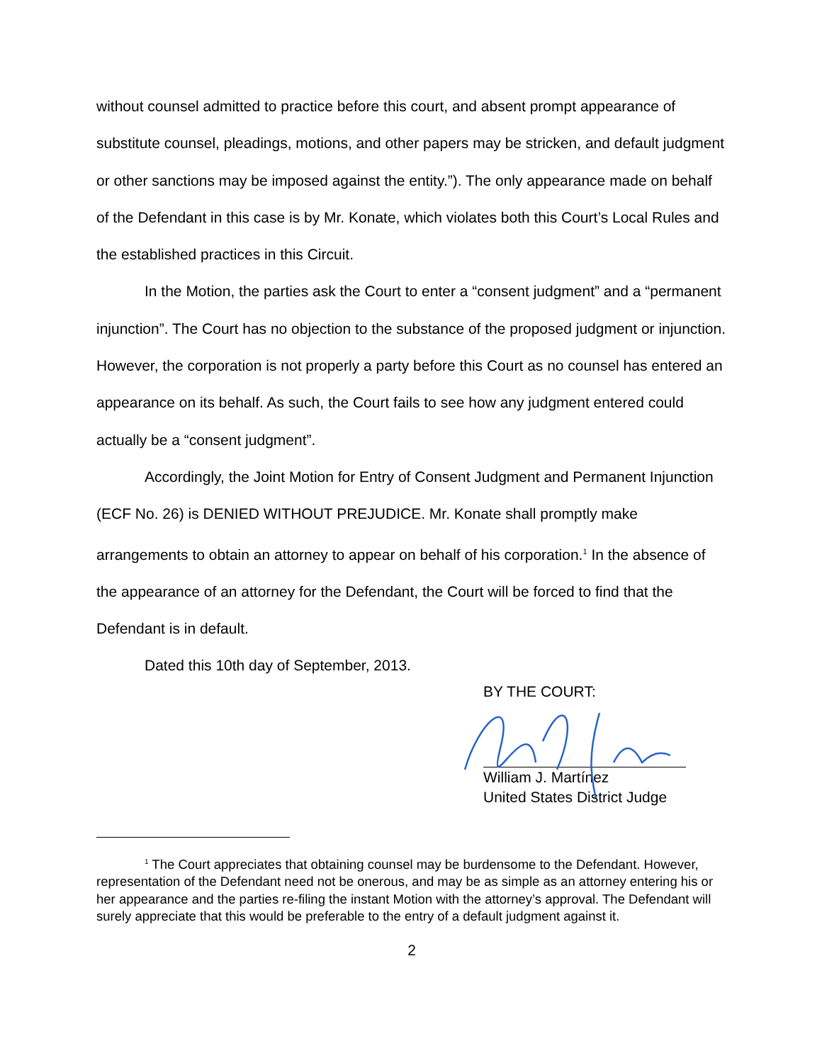without counsel admitted to practice before this court, and absent prompt appearance of substitute counsel, pleadings, motions, and other papers may be stricken, and default judgment or other sanctions may be imposed against the entity.”). The only appearance made on behalf of the Defendant in this case is by Mr. Konate, which violates both this Court’s Local Rules and the established practices in this Circuit.
In the Motion, the parties ask the Court to enter a “consent judgment” and a “permanent injunction”. The Court has no objection to the substance of the proposed judgment or injunction. However, the corporation is not properly a party before this Court as no counsel has entered an appearance on its behalf. As such, the Court fails to see how any judgment entered could actually be a “consent judgment”.
Accordingly, the Joint Motion for Entry of Consent Judgment and Permanent Injunction (ECF No. 26) is DENIED WITHOUT PREJUDICE. Mr. Konate shall promptly make arrangements to obtain an attorney to appear on behalf of his corporation.<sup>1</sup> In the absence of the appearance of an attorney for the Defendant, the Court will be forced to find that the Defendant is in default.
Dated this 10th day of September, 2013.
BY THE COURT:
William J. Martínez
United States District Judge
<sup>1</sup> The Court appreciates that obtaining counsel may be burdensome to the Defendant. However, representation of the Defendant need not be onerous, and may be as simple as an attorney entering his or her appearance and the parties re-filing the instant Motion with the attorney’s approval. The Defendant will surely appreciate that this would be preferable to the entry of a default judgment against it.
2